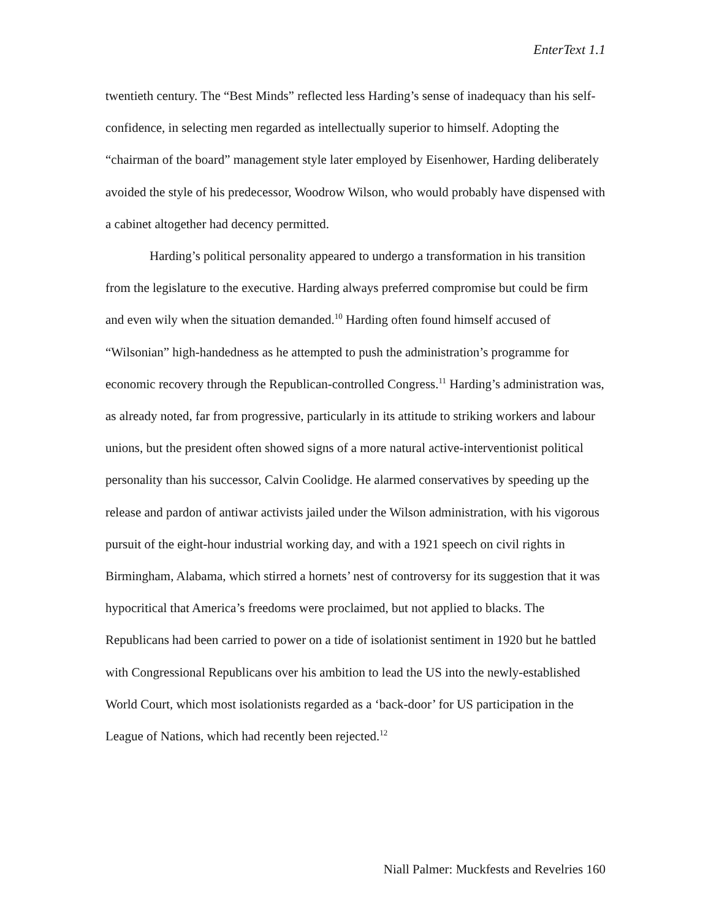EnterText 1.1
twentieth century. The “Best Minds” reflected less Harding’s sense of inadequacy than his self-confidence, in selecting men regarded as intellectually superior to himself. Adopting the “chairman of the board” management style later employed by Eisenhower, Harding deliberately avoided the style of his predecessor, Woodrow Wilson, who would probably have dispensed with a cabinet altogether had decency permitted.
Harding’s political personality appeared to undergo a transformation in his transition from the legislature to the executive. Harding always preferred compromise but could be firm and even wily when the situation demanded.<sup>10</sup> Harding often found himself accused of “Wilsonian” high-handedness as he attempted to push the administration’s programme for economic recovery through the Republican-controlled Congress.<sup>11</sup> Harding’s administration was, as already noted, far from progressive, particularly in its attitude to striking workers and labour unions, but the president often showed signs of a more natural active-interventionist political personality than his successor, Calvin Coolidge. He alarmed conservatives by speeding up the release and pardon of antiwar activists jailed under the Wilson administration, with his vigorous pursuit of the eight-hour industrial working day, and with a 1921 speech on civil rights in Birmingham, Alabama, which stirred a hornets’ nest of controversy for its suggestion that it was hypocritical that America’s freedoms were proclaimed, but not applied to blacks. The Republicans had been carried to power on a tide of isolationist sentiment in 1920 but he battled with Congressional Republicans over his ambition to lead the US into the newly-established World Court, which most isolationists regarded as a ‘back-door’ for US participation in the League of Nations, which had recently been rejected.<sup>12</sup>
Niall Palmer: Muckfests and Revelries 160